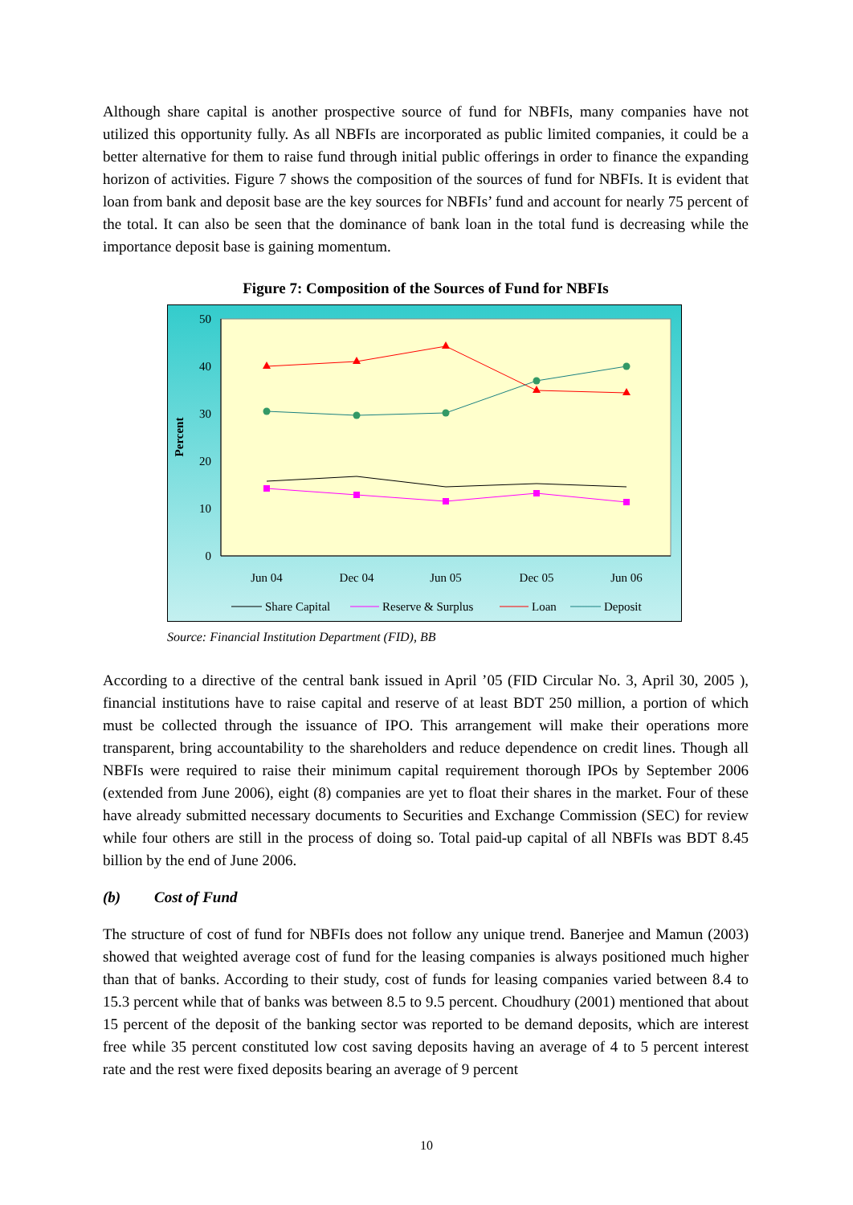Although share capital is another prospective source of fund for NBFIs, many companies have not utilized this opportunity fully. As all NBFIs are incorporated as public limited companies, it could be a better alternative for them to raise fund through initial public offerings in order to finance the expanding horizon of activities. Figure 7 shows the composition of the sources of fund for NBFIs. It is evident that loan from bank and deposit base are the key sources for NBFIs’ fund and account for nearly 75 percent of the total. It can also be seen that the dominance of bank loan in the total fund is decreasing while the importance deposit base is gaining momentum.
Figure 7: Composition of the Sources of Fund for NBFIs
50
40
30
20
10
0
Percent
Jun 04
Dec 04
Jun 05
Dec 05
Jun 06
Share Capital
Reserve & Surplus
Loan
Deposit
Source: Financial Institution Department (FID), BB
According to a directive of the central bank issued in April ’05 (FID Circular No. 3, April 30, 2005 ), financial institutions have to raise capital and reserve of at least BDT 250 million, a portion of which must be collected through the issuance of IPO. This arrangement will make their operations more transparent, bring accountability to the shareholders and reduce dependence on credit lines. Though all NBFIs were required to raise their minimum capital requirement thorough IPOs by September 2006 (extended from June 2006), eight (8) companies are yet to float their shares in the market. Four of these have already submitted necessary documents to Securities and Exchange Commission (SEC) for review while four others are still in the process of doing so. Total paid-up capital of all NBFIs was BDT 8.45 billion by the end of June 2006.
(b) Cost of Fund
The structure of cost of fund for NBFIs does not follow any unique trend. Banerjee and Mamun (2003) showed that weighted average cost of fund for the leasing companies is always positioned much higher than that of banks. According to their study, cost of funds for leasing companies varied between 8.4 to 15.3 percent while that of banks was between 8.5 to 9.5 percent. Choudhury (2001) mentioned that about 15 percent of the deposit of the banking sector was reported to be demand deposits, which are interest free while 35 percent constituted low cost saving deposits having an average of 4 to 5 percent interest rate and the rest were fixed deposits bearing an average of 9 percent
10